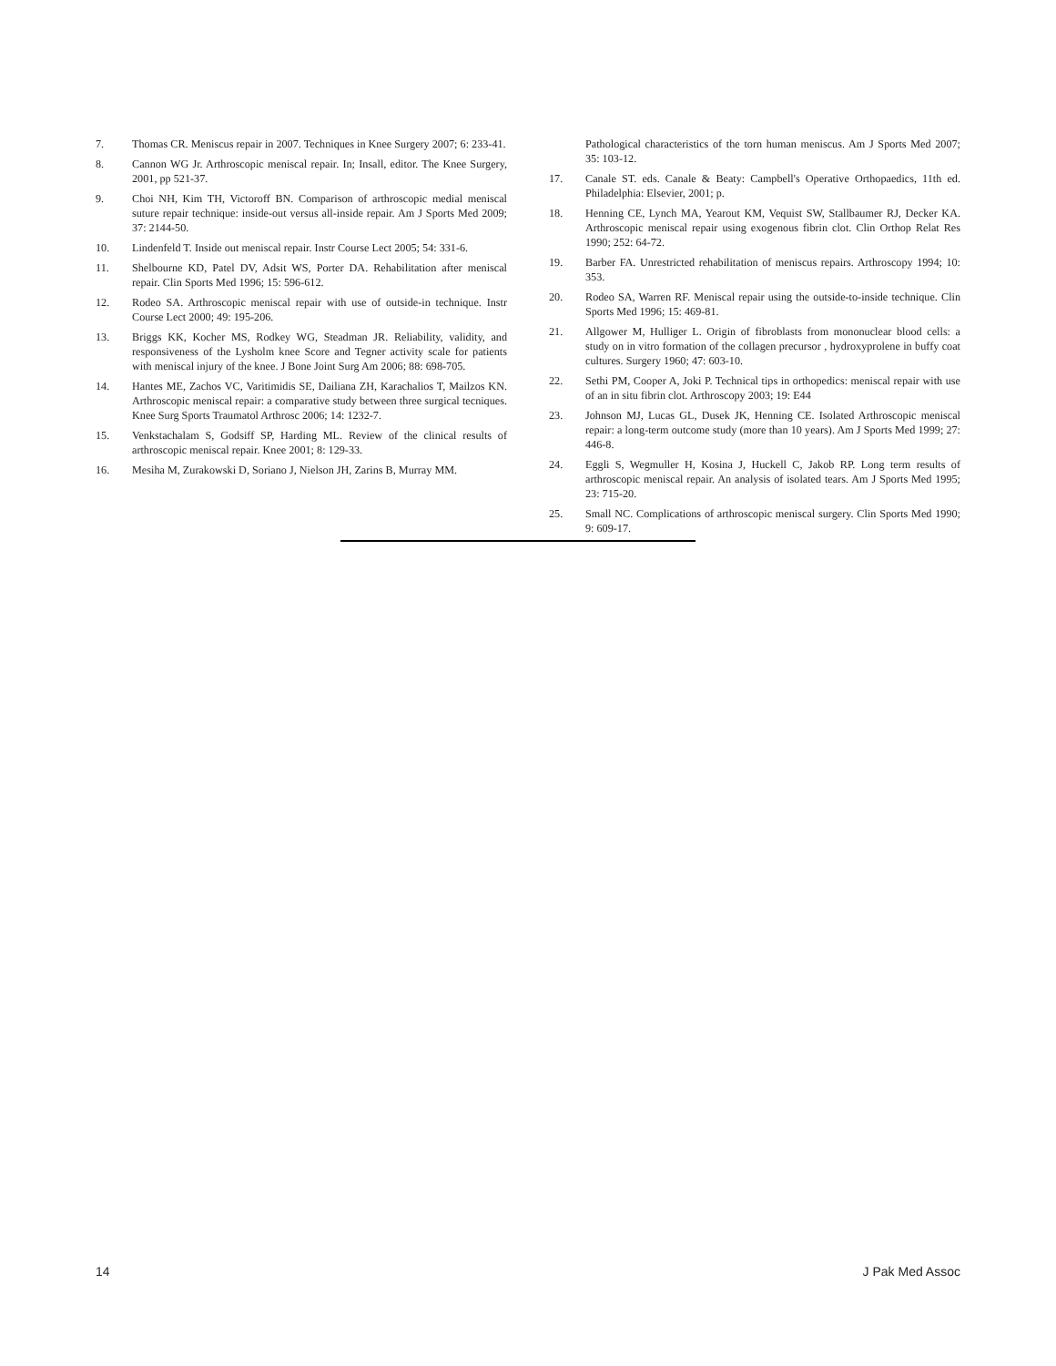7. Thomas CR. Meniscus repair in 2007. Techniques in Knee Surgery 2007; 6: 233-41.
8. Cannon WG Jr. Arthroscopic meniscal repair. In; Insall, editor. The Knee Surgery, 2001, pp 521-37.
9. Choi NH, Kim TH, Victoroff BN. Comparison of arthroscopic medial meniscal suture repair technique: inside-out versus all-inside repair. Am J Sports Med 2009; 37: 2144-50.
10. Lindenfeld T. Inside out meniscal repair. Instr Course Lect 2005; 54: 331-6.
11. Shelbourne KD, Patel DV, Adsit WS, Porter DA. Rehabilitation after meniscal repair. Clin Sports Med 1996; 15: 596-612.
12. Rodeo SA. Arthroscopic meniscal repair with use of outside-in technique. Instr Course Lect 2000; 49: 195-206.
13. Briggs KK, Kocher MS, Rodkey WG, Steadman JR. Reliability, validity, and responsiveness of the Lysholm knee Score and Tegner activity scale for patients with meniscal injury of the knee. J Bone Joint Surg Am 2006; 88: 698-705.
14. Hantes ME, Zachos VC, Varitimidis SE, Dailiana ZH, Karachalios T, Mailzos KN. Arthroscopic meniscal repair: a comparative study between three surgical tecniques. Knee Surg Sports Traumatol Arthrosc 2006; 14: 1232-7.
15. Venkstachalam S, Godsiff SP, Harding ML. Review of the clinical results of arthroscopic meniscal repair. Knee 2001; 8: 129-33.
16. Mesiha M, Zurakowski D, Soriano J, Nielson JH, Zarins B, Murray MM.
Pathological characteristics of the torn human meniscus. Am J Sports Med 2007; 35: 103-12.
17. Canale ST. eds. Canale & Beaty: Campbell's Operative Orthopaedics, 11th ed. Philadelphia: Elsevier, 2001; p.
18. Henning CE, Lynch MA, Yearout KM, Vequist SW, Stallbaumer RJ, Decker KA. Arthroscopic meniscal repair using exogenous fibrin clot. Clin Orthop Relat Res 1990; 252: 64-72.
19. Barber FA. Unrestricted rehabilitation of meniscus repairs. Arthroscopy 1994; 10: 353.
20. Rodeo SA, Warren RF. Meniscal repair using the outside-to-inside technique. Clin Sports Med 1996; 15: 469-81.
21. Allgower M, Hulliger L. Origin of fibroblasts from mononuclear blood cells: a study on in vitro formation of the collagen precursor , hydroxyprolene in buffy coat cultures. Surgery 1960; 47: 603-10.
22. Sethi PM, Cooper A, Joki P. Technical tips in orthopedics: meniscal repair with use of an in situ fibrin clot. Arthroscopy 2003; 19: E44
23. Johnson MJ, Lucas GL, Dusek JK, Henning CE. Isolated Arthroscopic meniscal repair: a long-term outcome study (more than 10 years). Am J Sports Med 1999; 27: 446-8.
24. Eggli S, Wegmuller H, Kosina J, Huckell C, Jakob RP. Long term results of arthroscopic meniscal repair. An analysis of isolated tears. Am J Sports Med 1995; 23: 715-20.
25. Small NC. Complications of arthroscopic meniscal surgery. Clin Sports Med 1990; 9: 609-17.
14 J Pak Med Assoc